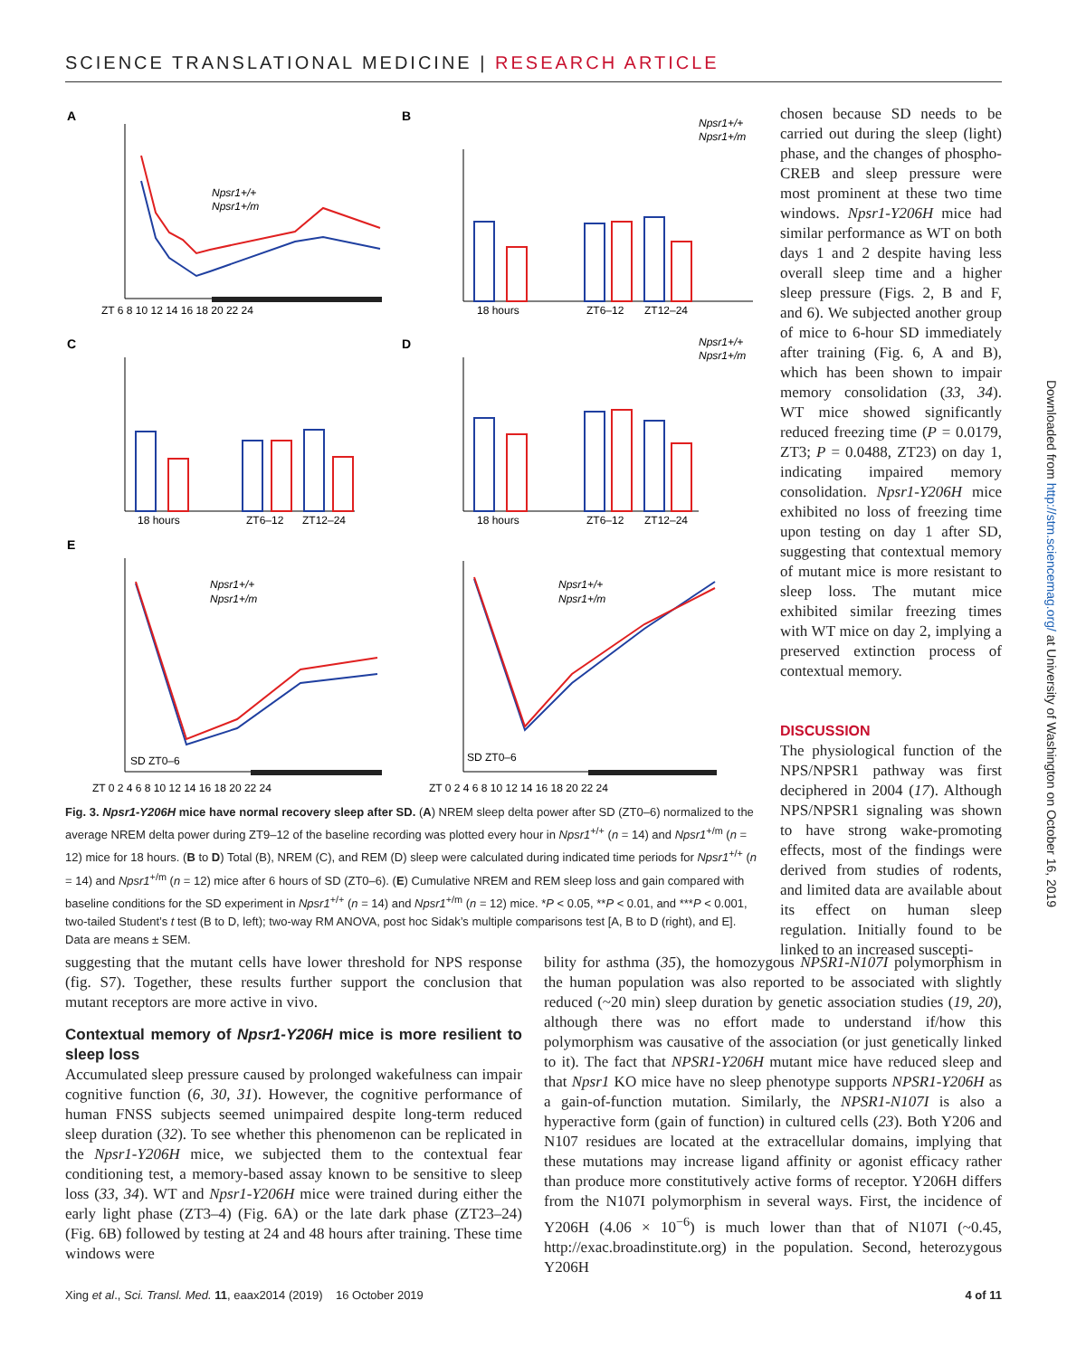SCIENCE TRANSLATIONAL MEDICINE | RESEARCH ARTICLE
A
B
C
D
E
Npsr1+/+
Npsr1+/m
ZT 6 8 10 12 14 16 18 20 22 24
18 hours
ZT6–12
ZT12–24
Npsr1+/+
Npsr1+/m
18 hours
ZT6–12
ZT12–24
18 hours
ZT6–12
ZT12–24
Npsr1+/+
Npsr1+/m
Npsr1+/+
Npsr1+/m
SD ZT0–6
ZT 0 2 4 6 8 10 12 14 16 18 20 22 24
Npsr1+/+
Npsr1+/m
SD ZT0–6
ZT 0 2 4 6 8 10 12 14 16 18 20 22 24
Fig. 3. Npsr1-Y206H mice have normal recovery sleep after SD. (A) NREM sleep delta power after SD (ZT0–6) normalized to the average NREM delta power during ZT9–12 of the baseline recording was plotted every hour in Npsr1<sup>+/+</sup> (n = 14) and Npsr1<sup>+/m</sup> (n = 12) mice for 18 hours. (B to D) Total (B), NREM (C), and REM (D) sleep were calculated during indicated time periods for Npsr1<sup>+/+</sup> (n = 14) and Npsr1<sup>+/m</sup> (n = 12) mice after 6 hours of SD (ZT0–6). (E) Cumulative NREM and REM sleep loss and gain compared with baseline conditions for the SD experiment in Npsr1<sup>+/+</sup> (n = 14) and Npsr1<sup>+/m</sup> (n = 12) mice. *P < 0.05, **P < 0.01, and ***P < 0.001, two-tailed Student’s t test (B to D, left); two-way RM ANOVA, post hoc Sidak’s multiple comparisons test [A, B to D (right), and E]. Data are means ± SEM.
chosen because SD needs to be carried out during the sleep (light) phase, and the changes of phospho-CREB and sleep pressure were most prominent at these two time windows. Npsr1-Y206H mice had similar performance as WT on both days 1 and 2 despite having less overall sleep time and a higher sleep pressure (Figs. 2, B and F, and 6). We subjected another group of mice to 6-hour SD immediately after training (Fig. 6, A and B), which has been shown to impair memory consolidation (33, 34). WT mice showed significantly reduced freezing time (P = 0.0179, ZT3; P = 0.0488, ZT23) on day 1, indicating impaired memory consolidation. Npsr1-Y206H mice exhibited no loss of freezing time upon testing on day 1 after SD, suggesting that contextual memory of mutant mice is more resistant to sleep loss. The mutant mice exhibited similar freezing times with WT mice on day 2, implying a preserved extinction process of contextual memory.
DISCUSSION
The physiological function of the NPS/NPSR1 pathway was first deciphered in 2004 (17). Although NPS/NPSR1 signaling was shown to have strong wake-promoting effects, most of the findings were derived from studies of rodents, and limited data are available about its effect on human sleep regulation. Initially found to be linked to an increased suscepti-
suggesting that the mutant cells have lower threshold for NPS response (fig. S7). Together, these results further support the conclusion that mutant receptors are more active in vivo.
Contextual memory of Npsr1-Y206H mice is more resilient to sleep loss
Accumulated sleep pressure caused by prolonged wakefulness can impair cognitive function (6, 30, 31). However, the cognitive performance of human FNSS subjects seemed unimpaired despite long-term reduced sleep duration (32). To see whether this phenomenon can be replicated in the Npsr1-Y206H mice, we subjected them to the contextual fear conditioning test, a memory-based assay known to be sensitive to sleep loss (33, 34). WT and Npsr1-Y206H mice were trained during either the early light phase (ZT3–4) (Fig. 6A) or the late dark phase (ZT23–24) (Fig. 6B) followed by testing at 24 and 48 hours after training. These time windows were
bility for asthma (35), the homozygous NPSR1-N107I polymorphism in the human population was also reported to be associated with slightly reduced (~20 min) sleep duration by genetic association studies (19, 20), although there was no effort made to understand if/how this polymorphism was causative of the association (or just genetically linked to it). The fact that NPSR1-Y206H mutant mice have reduced sleep and that Npsr1 KO mice have no sleep phenotype supports NPSR1-Y206H as a gain-of-function mutation. Similarly, the NPSR1-N107I is also a hyperactive form (gain of function) in cultured cells (23). Both Y206 and N107 residues are located at the extracellular domains, implying that these mutations may increase ligand affinity or agonist efficacy rather than produce more constitutively active forms of receptor. Y206H differs from the N107I polymorphism in several ways. First, the incidence of Y206H (4.06 × 10<sup>−6</sup>) is much lower than that of N107I (~0.45, http://exac.broadinstitute.org) in the population. Second, heterozygous Y206H
Xing et al., Sci. Transl. Med. 11, eaax2014 (2019) 16 October 2019 4 of 11
Downloaded from http://stm.sciencemag.org/ at University of Washington on October 16, 2019